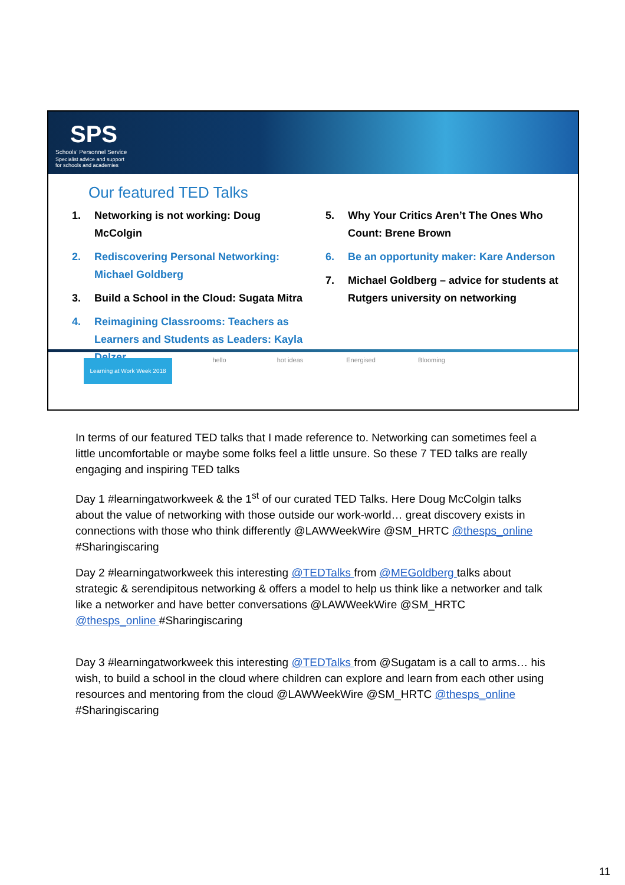SPS
Schools' Personnel Service
Specialist advice and support
for schools and academies
Our featured TED Talks
1. Networking is not working: Doug McColgin
2. Rediscovering Personal Networking: Michael Goldberg
3. Build a School in the Cloud: Sugata Mitra
4. Reimagining Classrooms: Teachers as Learners and Students as Leaders: Kayla Delzer
5. Why Your Critics Aren’t The Ones Who Count: Brene Brown
6. Be an opportunity maker: Kare Anderson
7. Michael Goldberg – advice for students at Rutgers university on networking
Learning at Work Week 2018
hello hot ideas Energised Blooming
In terms of our featured TED talks that I made reference to. Networking can sometimes feel a little uncomfortable or maybe some folks feel a little unsure. So these 7 TED talks are really engaging and inspiring TED talks
Day 1 #learningatworkweek & the 1<sup>st</sup> of our curated TED Talks. Here Doug McColgin talks about the value of networking with those outside our work-world… great discovery exists in connections with those who think differently @LAWWeekWire @SM_HRTC @thesps_online #Sharingiscaring
Day 2 #learningatworkweek this interesting @TEDTalks from @MEGoldberg talks about strategic & serendipitous networking & offers a model to help us think like a networker and talk like a networker and have better conversations @LAWWeekWire @SM_HRTC @thesps_online #Sharingiscaring
Day 3 #learningatworkweek this interesting @TEDTalks from @Sugatam is a call to arms… his wish, to build a school in the cloud where children can explore and learn from each other using resources and mentoring from the cloud @LAWWeekWire @SM_HRTC @thesps_online #Sharingiscaring
11